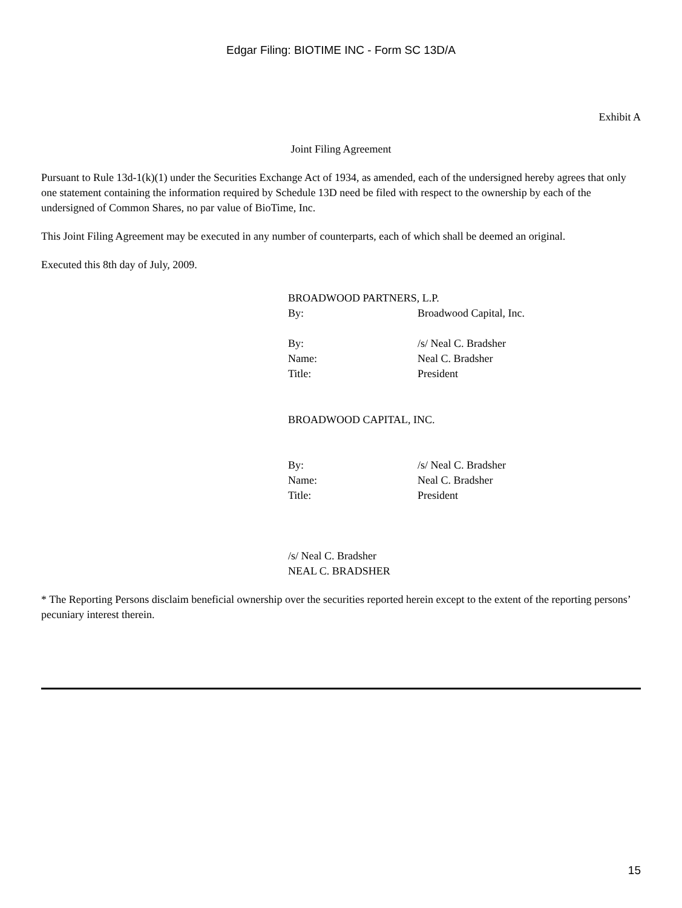Edgar Filing: BIOTIME INC - Form SC 13D/A
Exhibit A
Joint Filing Agreement
Pursuant to Rule 13d-1(k)(1) under the Securities Exchange Act of 1934, as amended, each of the undersigned hereby agrees that only one statement containing the information required by Schedule 13D need be filed with respect to the ownership by each of the undersigned of Common Shares, no par value of BioTime, Inc.
This Joint Filing Agreement may be executed in any number of counterparts, each of which shall be deemed an original.
Executed this 8th day of July, 2009.
BROADWOOD PARTNERS, L.P.
By: Broadwood Capital, Inc.
By: /s/ Neal C. Bradsher
Name: Neal C. Bradsher
Title: President
BROADWOOD CAPITAL, INC.
By: /s/ Neal C. Bradsher
Name: Neal C. Bradsher
Title: President
/s/ Neal C. Bradsher
NEAL C. BRADSHER
* The Reporting Persons disclaim beneficial ownership over the securities reported herein except to the extent of the reporting persons’ pecuniary interest therein.
15